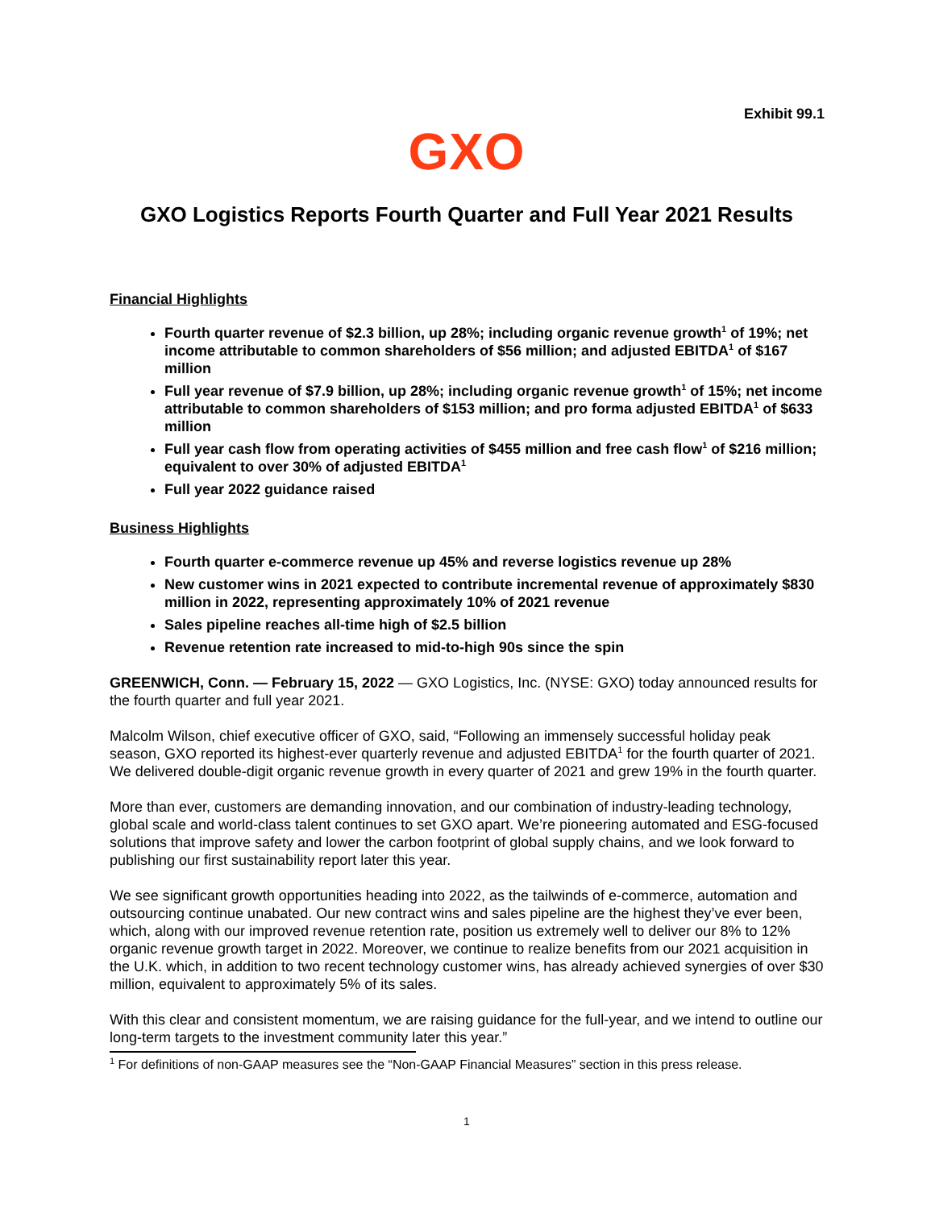Exhibit 99.1
GXO
GXO Logistics Reports Fourth Quarter and Full Year 2021 Results
Financial Highlights
Fourth quarter revenue of $2.3 billion, up 28%; including organic revenue growth<sup>1</sup> of 19%; net income attributable to common shareholders of $56 million; and adjusted EBITDA<sup>1</sup> of $167 million
Full year revenue of $7.9 billion, up 28%; including organic revenue growth<sup>1</sup> of 15%; net income attributable to common shareholders of $153 million; and pro forma adjusted EBITDA<sup>1</sup> of $633 million
Full year cash flow from operating activities of $455 million and free cash flow<sup>1</sup> of $216 million; equivalent to over 30% of adjusted EBITDA<sup>1</sup>
Full year 2022 guidance raised
Business Highlights
Fourth quarter e-commerce revenue up 45% and reverse logistics revenue up 28%
New customer wins in 2021 expected to contribute incremental revenue of approximately $830 million in 2022, representing approximately 10% of 2021 revenue
Sales pipeline reaches all-time high of $2.5 billion
Revenue retention rate increased to mid-to-high 90s since the spin
GREENWICH, Conn. — February 15, 2022 — GXO Logistics, Inc. (NYSE: GXO) today announced results for the fourth quarter and full year 2021.
Malcolm Wilson, chief executive officer of GXO, said, “Following an immensely successful holiday peak season, GXO reported its highest-ever quarterly revenue and adjusted EBITDA<sup>1</sup> for the fourth quarter of 2021. We delivered double-digit organic revenue growth in every quarter of 2021 and grew 19% in the fourth quarter.
More than ever, customers are demanding innovation, and our combination of industry-leading technology, global scale and world-class talent continues to set GXO apart. We’re pioneering automated and ESG-focused solutions that improve safety and lower the carbon footprint of global supply chains, and we look forward to publishing our first sustainability report later this year.
We see significant growth opportunities heading into 2022, as the tailwinds of e-commerce, automation and outsourcing continue unabated. Our new contract wins and sales pipeline are the highest they’ve ever been, which, along with our improved revenue retention rate, position us extremely well to deliver our 8% to 12% organic revenue growth target in 2022. Moreover, we continue to realize benefits from our 2021 acquisition in the U.K. which, in addition to two recent technology customer wins, has already achieved synergies of over $30 million, equivalent to approximately 5% of its sales.
With this clear and consistent momentum, we are raising guidance for the full-year, and we intend to outline our long-term targets to the investment community later this year.”
<sup>1</sup> For definitions of non-GAAP measures see the “Non-GAAP Financial Measures” section in this press release.
1